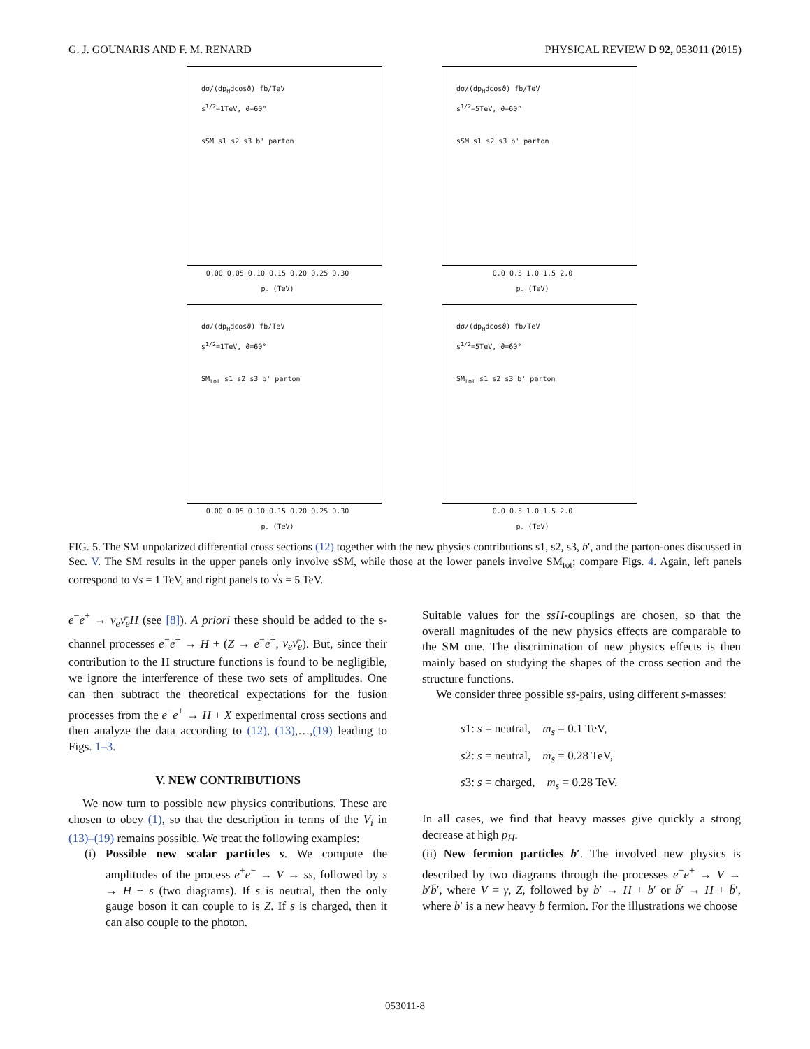G. J. GOUNARIS AND F. M. RENARD PHYSICAL REVIEW D 92, 053011 (2015)
dσ/(dp<sub>H</sub>dcosϑ) fb/TeV
s<sup>1/2</sup>=1TeV, ϑ=60°
sSM s1 s2 s3 b' parton
0.00 0.05 0.10 0.15 0.20 0.25 0.30
p<sub>H</sub> (TeV)
dσ/(dp<sub>H</sub>dcosϑ) fb/TeV
s<sup>1/2</sup>=5TeV, ϑ=60°
sSM s1 s2 s3 b' parton
0.0 0.5 1.0 1.5 2.0
p<sub>H</sub> (TeV)
dσ/(dp<sub>H</sub>dcosϑ) fb/TeV
s<sup>1/2</sup>=1TeV, ϑ=60°
SM<sub>tot</sub> s1 s2 s3 b' parton
0.00 0.05 0.10 0.15 0.20 0.25 0.30
p<sub>H</sub> (TeV)
dσ/(dp<sub>H</sub>dcosϑ) fb/TeV
s<sup>1/2</sup>=5TeV, ϑ=60°
SM<sub>tot</sub> s1 s2 s3 b' parton
0.0 0.5 1.0 1.5 2.0
p<sub>H</sub> (TeV)
FIG. 5. The SM unpolarized differential cross sections (12) together with the new physics contributions s1, s2, s3, b′, and the parton-ones discussed in Sec. V. The SM results in the upper panels only involve sSM, while those at the lower panels involve SM<sub>tot</sub>; compare Figs. 4. Again, left panels correspond to √s = 1 TeV, and right panels to √s = 5 TeV.
e<sup>−</sup>e<sup>+</sup> → ν<sub>e</sub>ν̄<sub>e</sub>H (see [8]). A priori these should be added to the s-channel processes e<sup>−</sup>e<sup>+</sup> → H + (Z → e<sup>−</sup>e<sup>+</sup>, ν<sub>e</sub>ν̄<sub>e</sub>). But, since their contribution to the H structure functions is found to be negligible, we ignore the interference of these two sets of amplitudes. One can then subtract the theoretical expectations for the fusion processes from the e<sup>−</sup>e<sup>+</sup> → H + X experimental cross sections and then analyze the data according to (12), (13),…,(19) leading to Figs. 1–3.
V. NEW CONTRIBUTIONS
We now turn to possible new physics contributions. These are chosen to obey (1), so that the description in terms of the V<sub>i</sub> in (13)–(19) remains possible. We treat the following examples:
(i) Possible new scalar particles s. We compute the amplitudes of the process e<sup>+</sup>e<sup>−</sup> → V → ss, followed by s → H + s (two diagrams). If s is neutral, then the only gauge boson it can couple to is Z. If s is charged, then it can also couple to the photon.
Suitable values for the ssH-couplings are chosen, so that the overall magnitudes of the new physics effects are comparable to the SM one. The discrimination of new physics effects is then mainly based on studying the shapes of the cross section and the structure functions.
We consider three possible ss̄-pairs, using different s-masses:
s1: s = neutral, m<sub>s</sub> = 0.1 TeV,
s2: s = neutral, m<sub>s</sub> = 0.28 TeV,
s3: s = charged, m<sub>s</sub> = 0.28 TeV.
In all cases, we find that heavy masses give quickly a strong decrease at high p<sub>H</sub>.
(ii) New fermion particles b′. The involved new physics is described by two diagrams through the processes e<sup>−</sup>e<sup>+</sup> → V → b′b̄′, where V = γ, Z, followed by b′ → H + b′ or b̄′ → H + b̄′, where b′ is a new heavy b fermion. For the illustrations we choose
053011-8